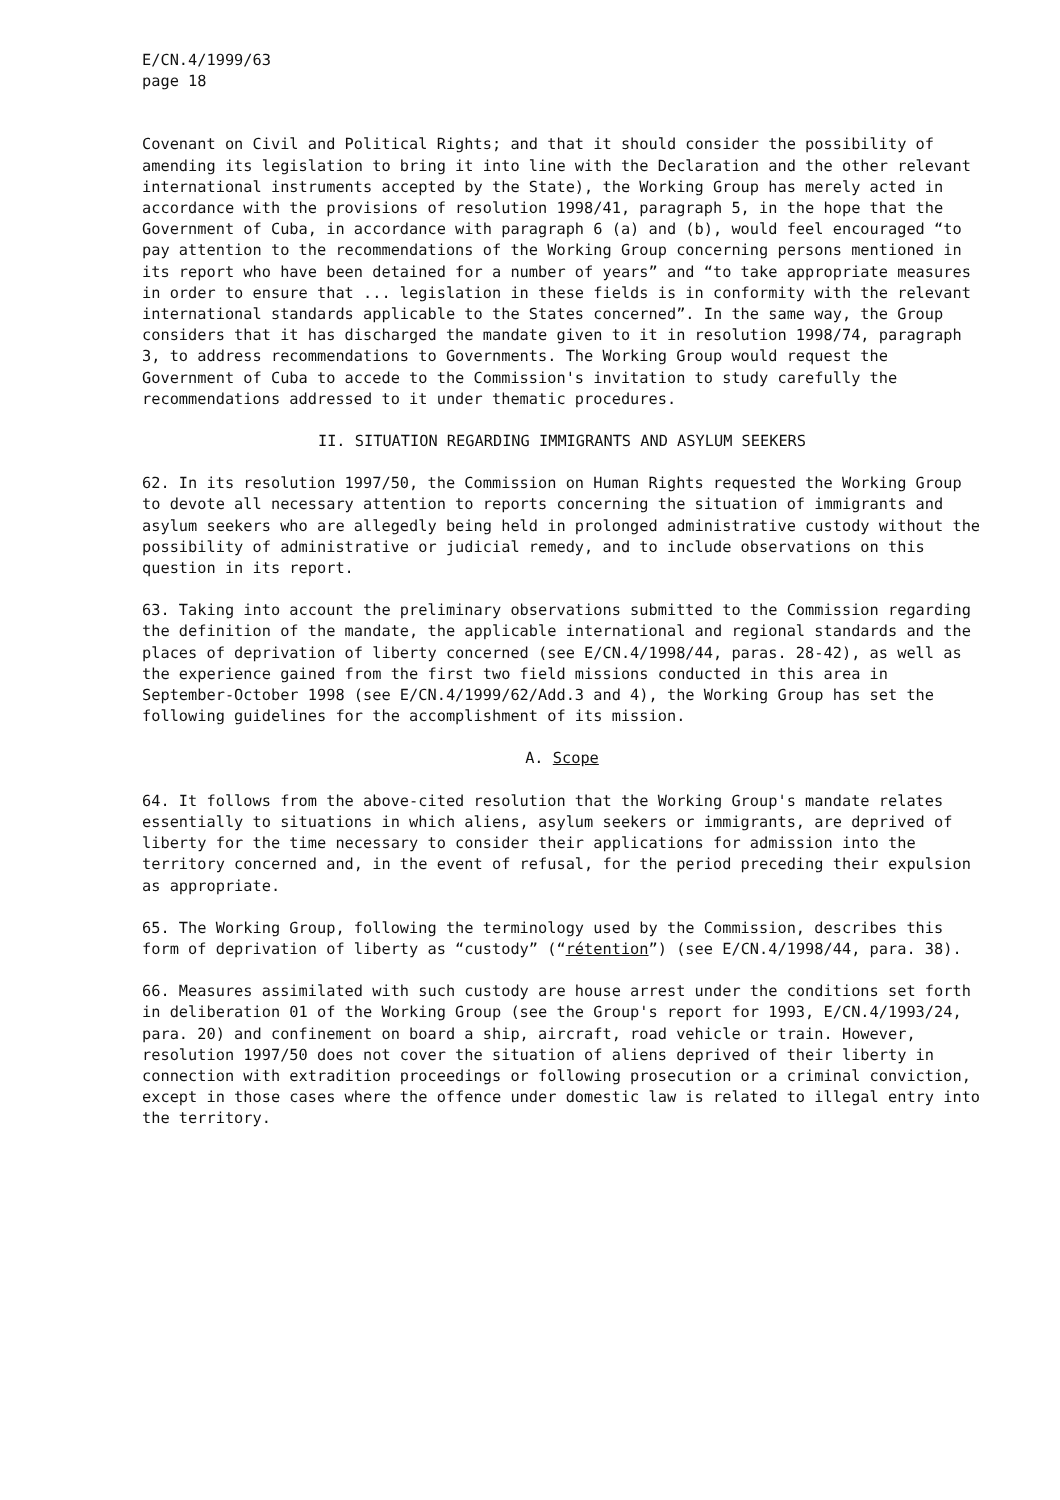E/CN.4/1999/63 page 18
Covenant on Civil and Political Rights; and that it should consider the possibility of amending its legislation to bring it into line with the Declaration and the other relevant international instruments accepted by the State), the Working Group has merely acted in accordance with the provisions of resolution 1998/41, paragraph 5, in the hope that the Government of Cuba, in accordance with paragraph 6 (a) and (b), would feel encouraged “to pay attention to the recommendations of the Working Group concerning persons mentioned in its report who have been detained for a number of years” and “to take appropriate measures in order to ensure that ... legislation in these fields is in conformity with the relevant international standards applicable to the States concerned”. In the same way, the Group considers that it has discharged the mandate given to it in resolution 1998/74, paragraph 3, to address recommendations to Governments. The Working Group would request the Government of Cuba to accede to the Commission's invitation to study carefully the recommendations addressed to it under thematic procedures.
II. SITUATION REGARDING IMMIGRANTS AND ASYLUM SEEKERS
62. In its resolution 1997/50, the Commission on Human Rights requested the Working Group to devote all necessary attention to reports concerning the situation of immigrants and asylum seekers who are allegedly being held in prolonged administrative custody without the possibility of administrative or judicial remedy, and to include observations on this question in its report.
63. Taking into account the preliminary observations submitted to the Commission regarding the definition of the mandate, the applicable international and regional standards and the places of deprivation of liberty concerned (see E/CN.4/1998/44, paras. 28-42), as well as the experience gained from the first two field missions conducted in this area in September-October 1998 (see E/CN.4/1999/62/Add.3 and 4), the Working Group has set the following guidelines for the accomplishment of its mission.
A. Scope
64. It follows from the above-cited resolution that the Working Group's mandate relates essentially to situations in which aliens, asylum seekers or immigrants, are deprived of liberty for the time necessary to consider their applications for admission into the territory concerned and, in the event of refusal, for the period preceding their expulsion as appropriate.
65. The Working Group, following the terminology used by the Commission, describes this form of deprivation of liberty as “custody” (“rétention”) (see E/CN.4/1998/44, para. 38).
66. Measures assimilated with such custody are house arrest under the conditions set forth in deliberation 01 of the Working Group (see the Group's report for 1993, E/CN.4/1993/24, para. 20) and confinement on board a ship, aircraft, road vehicle or train. However, resolution 1997/50 does not cover the situation of aliens deprived of their liberty in connection with extradition proceedings or following prosecution or a criminal conviction, except in those cases where the offence under domestic law is related to illegal entry into the territory.